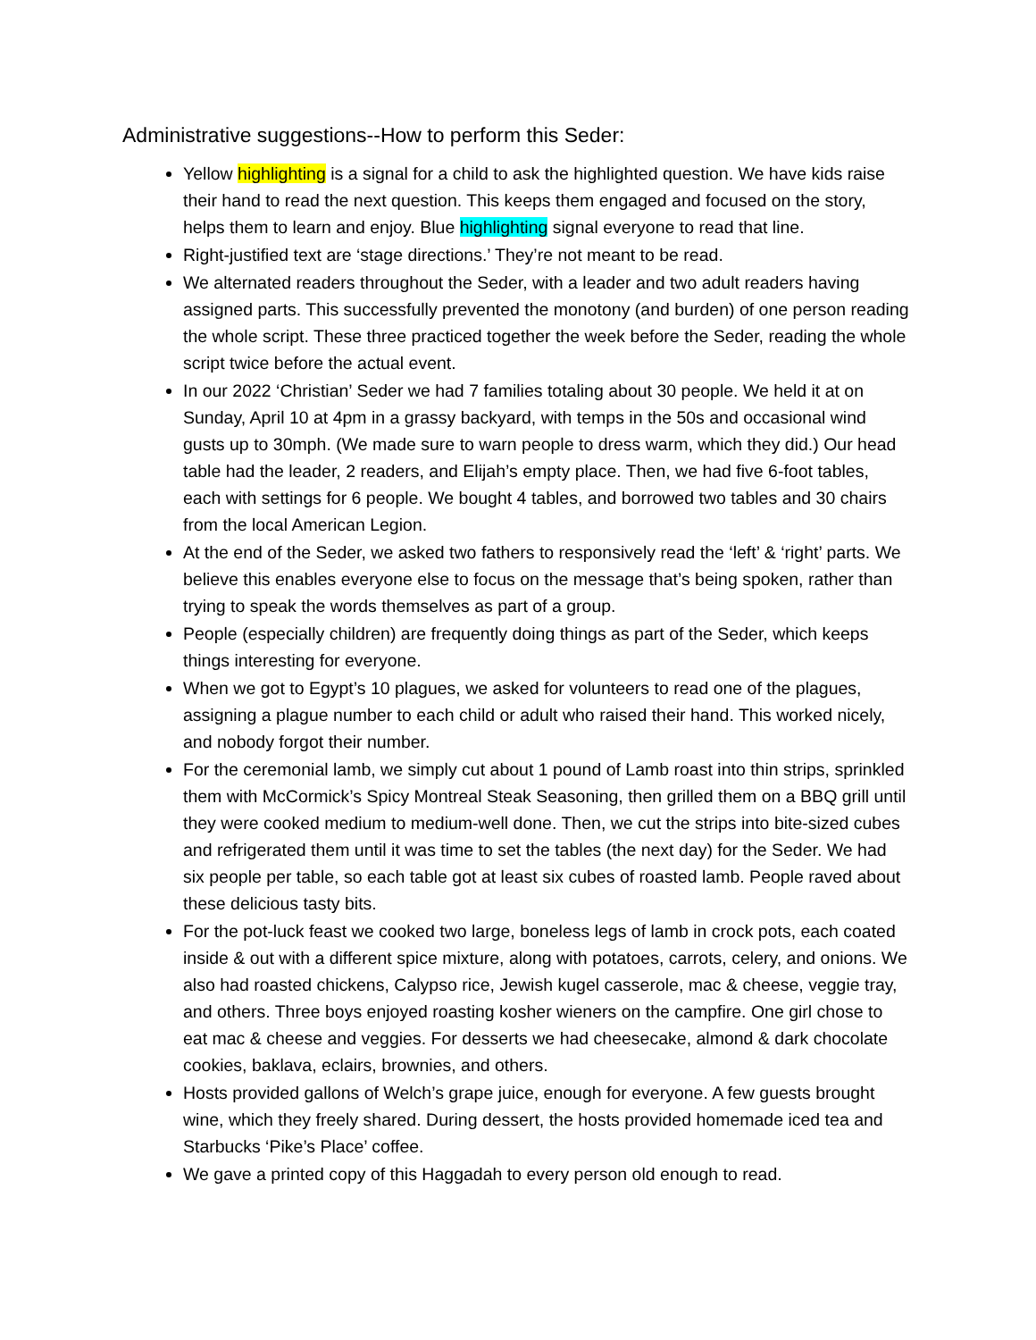Administrative suggestions--How to perform this Seder:
Yellow highlighting is a signal for a child to ask the highlighted question. We have kids raise their hand to read the next question. This keeps them engaged and focused on the story, helps them to learn and enjoy. Blue highlighting signal everyone to read that line.
Right-justified text are ‘stage directions.’ They’re not meant to be read.
We alternated readers throughout the Seder, with a leader and two adult readers having assigned parts. This successfully prevented the monotony (and burden) of one person reading the whole script. These three practiced together the week before the Seder, reading the whole script twice before the actual event.
In our 2022 ‘Christian’ Seder we had 7 families totaling about 30 people. We held it at on Sunday, April 10 at 4pm in a grassy backyard, with temps in the 50s and occasional wind gusts up to 30mph. (We made sure to warn people to dress warm, which they did.) Our head table had the leader, 2 readers, and Elijah’s empty place. Then, we had five 6-foot tables, each with settings for 6 people. We bought 4 tables, and borrowed two tables and 30 chairs from the local American Legion.
At the end of the Seder, we asked two fathers to responsively read the ‘left’ & ‘right’ parts. We believe this enables everyone else to focus on the message that’s being spoken, rather than trying to speak the words themselves as part of a group.
People (especially children) are frequently doing things as part of the Seder, which keeps things interesting for everyone.
When we got to Egypt’s 10 plagues, we asked for volunteers to read one of the plagues, assigning a plague number to each child or adult who raised their hand. This worked nicely, and nobody forgot their number.
For the ceremonial lamb, we simply cut about 1 pound of Lamb roast into thin strips, sprinkled them with McCormick’s Spicy Montreal Steak Seasoning, then grilled them on a BBQ grill until they were cooked medium to medium-well done. Then, we cut the strips into bite-sized cubes and refrigerated them until it was time to set the tables (the next day) for the Seder. We had six people per table, so each table got at least six cubes of roasted lamb. People raved about these delicious tasty bits.
For the pot-luck feast we cooked two large, boneless legs of lamb in crock pots, each coated inside & out with a different spice mixture, along with potatoes, carrots, celery, and onions. We also had roasted chickens, Calypso rice, Jewish kugel casserole, mac & cheese, veggie tray, and others. Three boys enjoyed roasting kosher wieners on the campfire. One girl chose to eat mac & cheese and veggies. For desserts we had cheesecake, almond & dark chocolate cookies, baklava, eclairs, brownies, and others.
Hosts provided gallons of Welch’s grape juice, enough for everyone. A few guests brought wine, which they freely shared. During dessert, the hosts provided homemade iced tea and Starbucks ‘Pike’s Place’ coffee.
We gave a printed copy of this Haggadah to every person old enough to read.